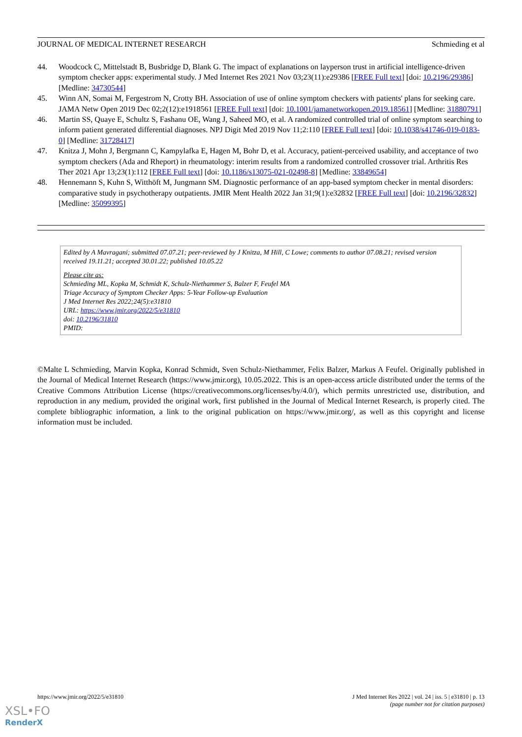JOURNAL OF MEDICAL INTERNET RESEARCH Schmieding et al
44. Woodcock C, Mittelstadt B, Busbridge D, Blank G. The impact of explanations on layperson trust in artificial intelligence-driven symptom checker apps: experimental study. J Med Internet Res 2021 Nov 03;23(11):e29386 [FREE Full text] [doi: 10.2196/29386] [Medline: 34730544]
45. Winn AN, Somai M, Fergestrom N, Crotty BH. Association of use of online symptom checkers with patients' plans for seeking care. JAMA Netw Open 2019 Dec 02;2(12):e1918561 [FREE Full text] [doi: 10.1001/jamanetworkopen.2019.18561] [Medline: 31880791]
46. Martin SS, Quaye E, Schultz S, Fashanu OE, Wang J, Saheed MO, et al. A randomized controlled trial of online symptom searching to inform patient generated differential diagnoses. NPJ Digit Med 2019 Nov 11;2:110 [FREE Full text] [doi: 10.1038/s41746-019-0183-0] [Medline: 31728417]
47. Knitza J, Mohn J, Bergmann C, Kampylafka E, Hagen M, Bohr D, et al. Accuracy, patient-perceived usability, and acceptance of two symptom checkers (Ada and Rheport) in rheumatology: interim results from a randomized controlled crossover trial. Arthritis Res Ther 2021 Apr 13;23(1):112 [FREE Full text] [doi: 10.1186/s13075-021-02498-8] [Medline: 33849654]
48. Hennemann S, Kuhn S, Witthöft M, Jungmann SM. Diagnostic performance of an app-based symptom checker in mental disorders: comparative study in psychotherapy outpatients. JMIR Ment Health 2022 Jan 31;9(1):e32832 [FREE Full text] [doi: 10.2196/32832] [Medline: 35099395]
Edited by A Mavragani; submitted 07.07.21; peer-reviewed by J Knitza, M Hill, C Lowe; comments to author 07.08.21; revised version received 19.11.21; accepted 30.01.22; published 10.05.22
Please cite as:
Schmieding ML, Kopka M, Schmidt K, Schulz-Niethammer S, Balzer F, Feufel MA
Triage Accuracy of Symptom Checker Apps: 5-Year Follow-up Evaluation
J Med Internet Res 2022;24(5):e31810
URL: https://www.jmir.org/2022/5/e31810
doi: 10.2196/31810
PMID:
©Malte L Schmieding, Marvin Kopka, Konrad Schmidt, Sven Schulz-Niethammer, Felix Balzer, Markus A Feufel. Originally published in the Journal of Medical Internet Research (https://www.jmir.org), 10.05.2022. This is an open-access article distributed under the terms of the Creative Commons Attribution License (https://creativecommons.org/licenses/by/4.0/), which permits unrestricted use, distribution, and reproduction in any medium, provided the original work, first published in the Journal of Medical Internet Research, is properly cited. The complete bibliographic information, a link to the original publication on https://www.jmir.org/, as well as this copyright and license information must be included.
https://www.jmir.org/2022/5/e31810 J Med Internet Res 2022 | vol. 24 | iss. 5 | e31810 | p. 13
(page number not for citation purposes)
XSL•FO
RenderX